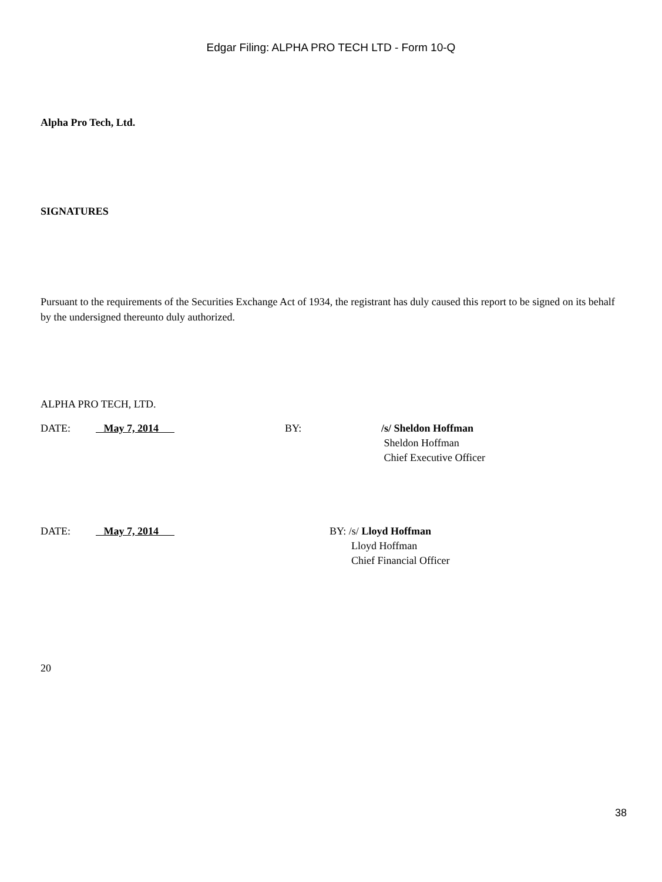Edgar Filing: ALPHA PRO TECH LTD - Form 10-Q
Alpha Pro Tech, Ltd.
SIGNATURES
Pursuant to the requirements of the Securities Exchange Act of 1934, the registrant has duly caused this report to be signed on its behalf by the undersigned thereunto duly authorized.
ALPHA PRO TECH, LTD.
DATE: May 7, 2014 BY: /s/ Sheldon Hoffman
Sheldon Hoffman
Chief Executive Officer
DATE: May 7, 2014 BY: /s/ Lloyd Hoffman
Lloyd Hoffman
Chief Financial Officer
20
38